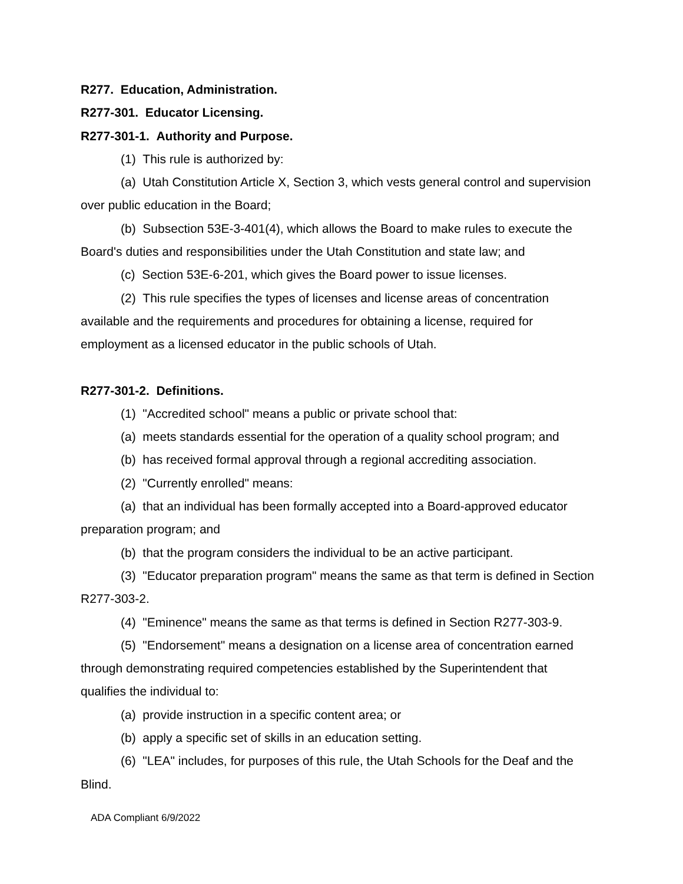R277. Education, Administration.
R277-301. Educator Licensing.
R277-301-1. Authority and Purpose.
(1) This rule is authorized by:
(a) Utah Constitution Article X, Section 3, which vests general control and supervision over public education in the Board;
(b) Subsection 53E-3-401(4), which allows the Board to make rules to execute the Board's duties and responsibilities under the Utah Constitution and state law; and
(c) Section 53E-6-201, which gives the Board power to issue licenses.
(2) This rule specifies the types of licenses and license areas of concentration available and the requirements and procedures for obtaining a license, required for employment as a licensed educator in the public schools of Utah.
R277-301-2. Definitions.
(1) "Accredited school" means a public or private school that:
(a) meets standards essential for the operation of a quality school program; and
(b) has received formal approval through a regional accrediting association.
(2) "Currently enrolled" means:
(a) that an individual has been formally accepted into a Board-approved educator preparation program; and
(b) that the program considers the individual to be an active participant.
(3) "Educator preparation program" means the same as that term is defined in Section R277-303-2.
(4) "Eminence" means the same as that terms is defined in Section R277-303-9.
(5) "Endorsement" means a designation on a license area of concentration earned through demonstrating required competencies established by the Superintendent that qualifies the individual to:
(a) provide instruction in a specific content area; or
(b) apply a specific set of skills in an education setting.
(6) "LEA" includes, for purposes of this rule, the Utah Schools for the Deaf and the Blind.
ADA Compliant 6/9/2022